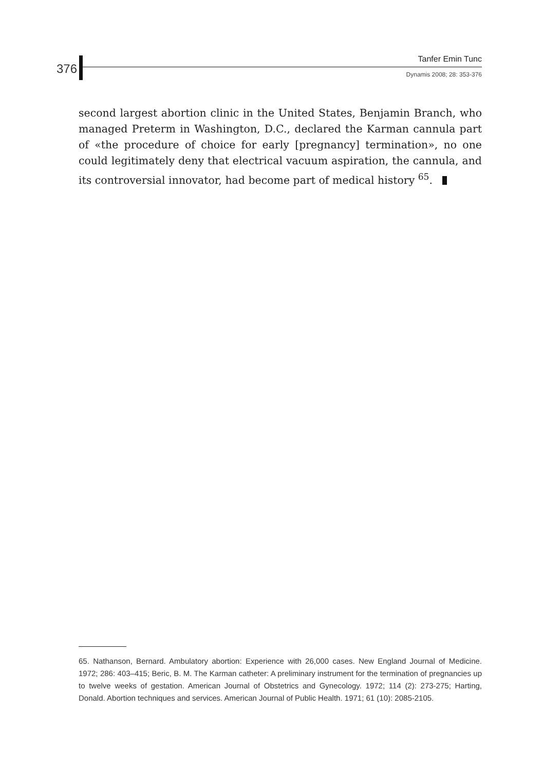376
Tanfer Emin Tunc
Dynamis 2008; 28: 353-376
second largest abortion clinic in the United States, Benjamin Branch, who managed Preterm in Washington, D.C., declared the Karman cannula part of «the procedure of choice for early [pregnancy] termination», no one could legitimately deny that electrical vacuum aspiration, the cannula, and its controversial innovator, had become part of medical history <sup>65</sup>.
65. Nathanson, Bernard. Ambulatory abortion: Experience with 26,000 cases. New England Journal of Medicine. 1972; 286: 403–415; Beric, B. M. The Karman catheter: A preliminary instrument for the termination of pregnancies up to twelve weeks of gestation. American Journal of Obstetrics and Gynecology. 1972; 114 (2): 273-275; Harting, Donald. Abortion techniques and services. American Journal of Public Health. 1971; 61 (10): 2085-2105.